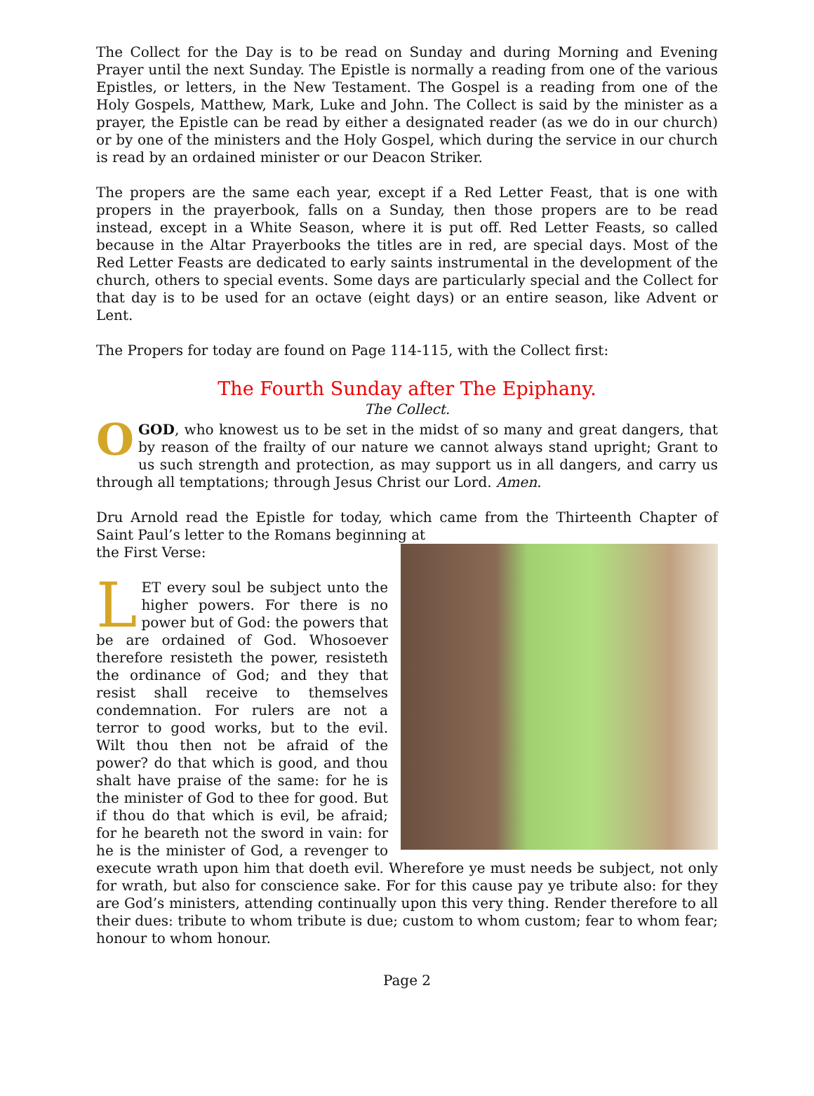The Collect for the Day is to be read on Sunday and during Morning and Evening Prayer until the next Sunday. The Epistle is normally a reading from one of the various Epistles, or letters, in the New Testament. The Gospel is a reading from one of the Holy Gospels, Matthew, Mark, Luke and John. The Collect is said by the minister as a prayer, the Epistle can be read by either a designated reader (as we do in our church) or by one of the ministers and the Holy Gospel, which during the service in our church is read by an ordained minister or our Deacon Striker.
The propers are the same each year, except if a Red Letter Feast, that is one with propers in the prayerbook, falls on a Sunday, then those propers are to be read instead, except in a White Season, where it is put off. Red Letter Feasts, so called because in the Altar Prayerbooks the titles are in red, are special days. Most of the Red Letter Feasts are dedicated to early saints instrumental in the development of the church, others to special events. Some days are particularly special and the Collect for that day is to be used for an octave (eight days) or an entire season, like Advent or Lent.
The Propers for today are found on Page 114-115, with the Collect first:
The Fourth Sunday after The Epiphany.
The Collect.
OGOD, who knowest us to be set in the midst of so many and great dangers, that by reason of the frailty of our nature we cannot always stand upright; Grant to us such strength and protection, as may support us in all dangers, and carry us through all temptations; through Jesus Christ our Lord. Amen.
Dru Arnold read the Epistle for today, which came from the Thirteenth Chapter of Saint Paul’s letter to the Romans beginning at
the First Verse:
LET every soul be subject unto the higher powers. For there is no power but of God: the powers that be are ordained of God. Whosoever therefore resisteth the power, resisteth the ordinance of God; and they that resist shall receive to themselves condemnation. For rulers are not a terror to good works, but to the evil. Wilt thou then not be afraid of the power? do that which is good, and thou shalt have praise of the same: for he is the minister of God to thee for good. But if thou do that which is evil, be afraid; for he beareth not the sword in vain: for he is the minister of God, a revenger to execute wrath upon him that doeth evil. Wherefore ye must needs be subject, not only for wrath, but also for conscience sake. For for this cause pay ye tribute also: for they are God’s ministers, attending continually upon this very thing. Render therefore to all their dues: tribute to whom tribute is due; custom to whom custom; fear to whom fear; honour to whom honour.
Page 2